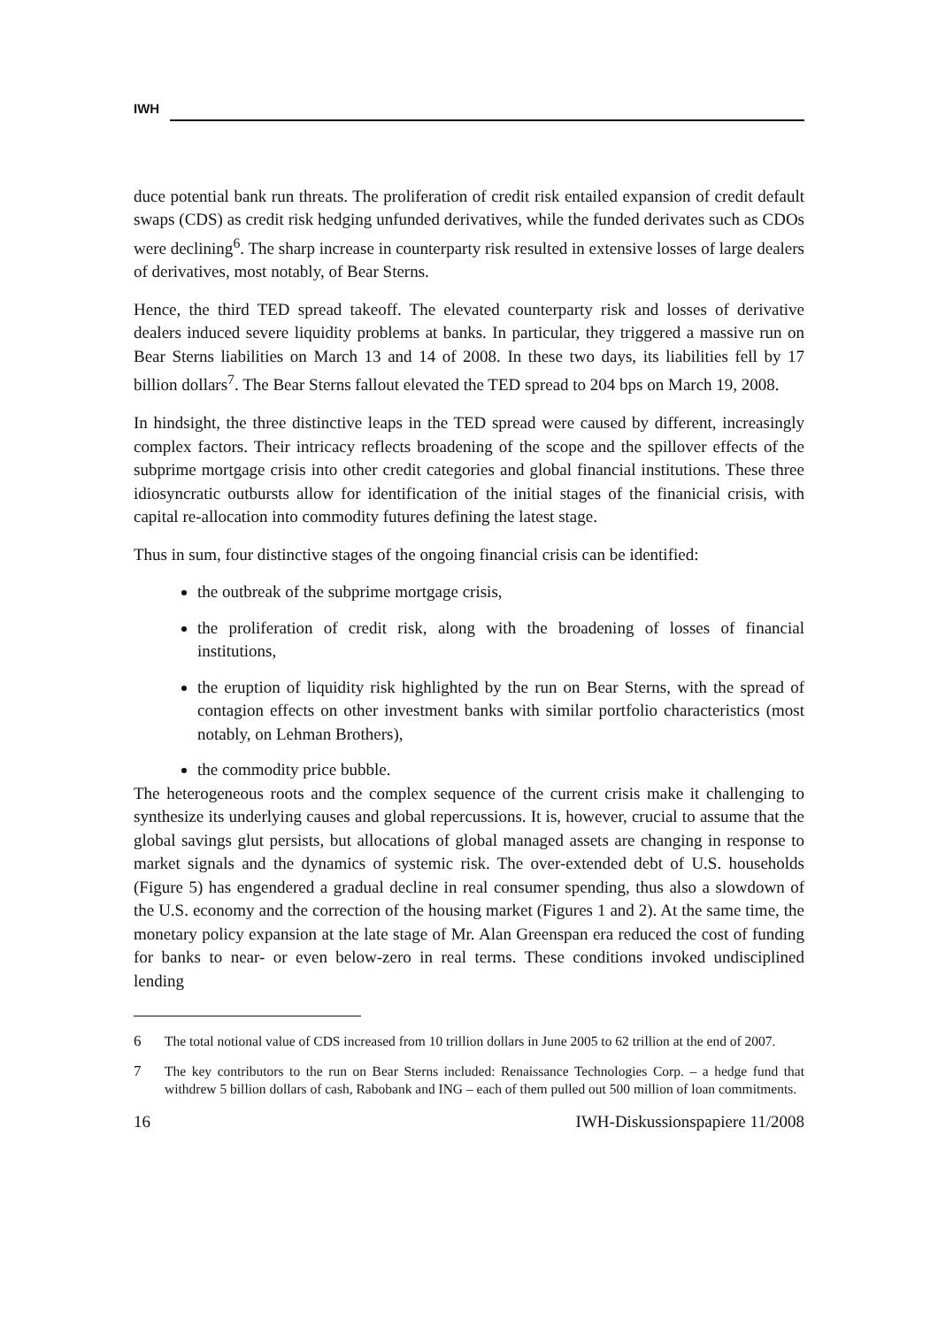IWH
duce potential bank run threats. The proliferation of credit risk entailed expansion of credit default swaps (CDS) as credit risk hedging unfunded derivatives, while the funded derivates such as CDOs were declining<sup>6</sup>. The sharp increase in counterparty risk resulted in extensive losses of large dealers of derivatives, most notably, of Bear Sterns.
Hence, the third TED spread takeoff. The elevated counterparty risk and losses of derivative dealers induced severe liquidity problems at banks. In particular, they triggered a massive run on Bear Sterns liabilities on March 13 and 14 of 2008. In these two days, its liabilities fell by 17 billion dollars<sup>7</sup>. The Bear Sterns fallout elevated the TED spread to 204 bps on March 19, 2008.
In hindsight, the three distinctive leaps in the TED spread were caused by different, increasingly complex factors. Their intricacy reflects broadening of the scope and the spillover effects of the subprime mortgage crisis into other credit categories and global financial institutions. These three idiosyncratic outbursts allow for identification of the initial stages of the finanicial crisis, with capital re-allocation into commodity futures defining the latest stage.
Thus in sum, four distinctive stages of the ongoing financial crisis can be identified:
the outbreak of the subprime mortgage crisis,
the proliferation of credit risk, along with the broadening of losses of financial institutions,
the eruption of liquidity risk highlighted by the run on Bear Sterns, with the spread of contagion effects on other investment banks with similar portfolio characteristics (most notably, on Lehman Brothers),
the commodity price bubble.
The heterogeneous roots and the complex sequence of the current crisis make it challenging to synthesize its underlying causes and global repercussions. It is, however, crucial to assume that the global savings glut persists, but allocations of global managed assets are changing in response to market signals and the dynamics of systemic risk. The over-extended debt of U.S. households (Figure 5) has engendered a gradual decline in real consumer spending, thus also a slowdown of the U.S. economy and the correction of the housing market (Figures 1 and 2). At the same time, the monetary policy expansion at the late stage of Mr. Alan Greenspan era reduced the cost of funding for banks to near- or even below-zero in real terms. These conditions invoked undisciplined lending
6 The total notional value of CDS increased from 10 trillion dollars in June 2005 to 62 trillion at the end of 2007.
7 The key contributors to the run on Bear Sterns included: Renaissance Technologies Corp. – a hedge fund that withdrew 5 billion dollars of cash, Rabobank and ING – each of them pulled out 500 million of loan commitments.
16 IWH-Diskussionspapiere 11/2008